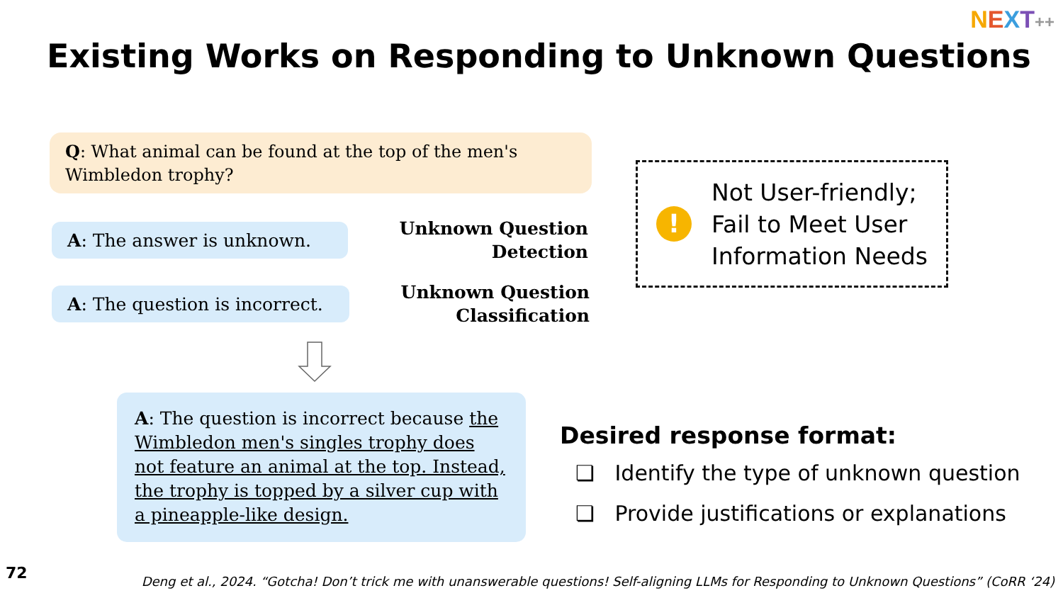NEXT++
Existing Works on Responding to Unknown Questions
Q: What animal can be found at the top of the men's Wimbledon trophy?
A: The answer is unknown.
Unknown Question
Detection
A: The question is incorrect.
Unknown Question
Classification
A: The question is incorrect because the Wimbledon men's singles trophy does not feature an animal at the top. Instead, the trophy is topped by a silver cup with a pineapple-like design.
!
Not User-friendly;
Fail to Meet User
Information Needs
Desired response format:
❏ Identify the type of unknown question
❏ Provide justifications or explanations
72
Deng et al., 2024. “Gotcha! Don’t trick me with unanswerable questions! Self-aligning LLMs for Responding to Unknown Questions” (CoRR ‘24)